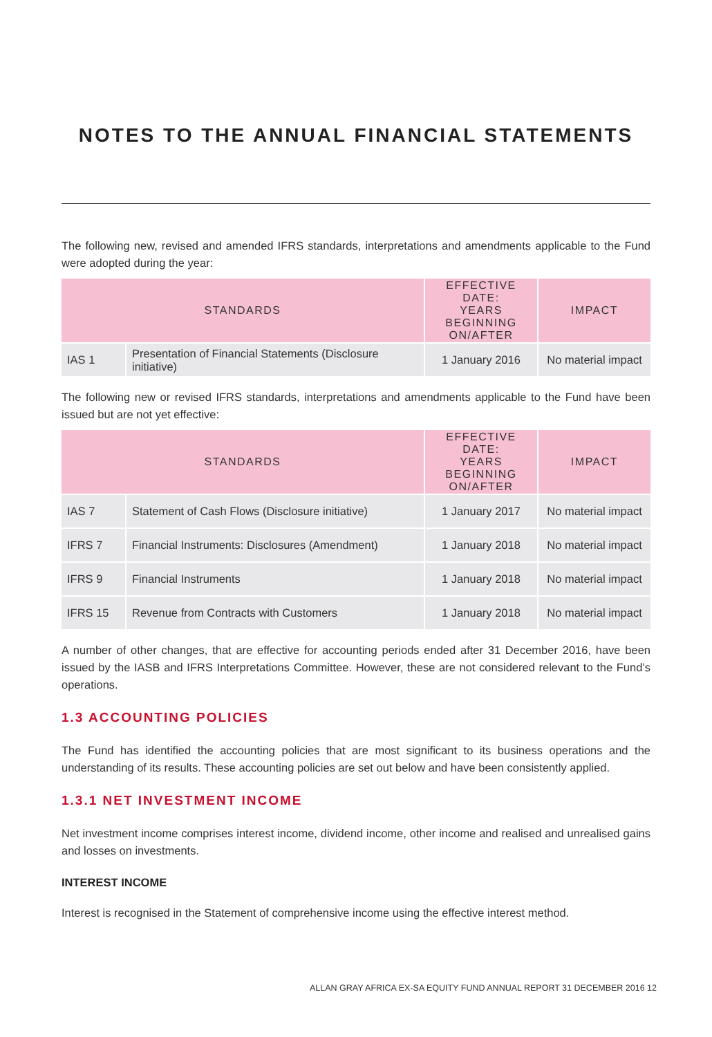NOTES TO THE ANNUAL FINANCIAL STATEMENTS
The following new, revised and amended IFRS standards, interpretations and amendments applicable to the Fund were adopted during the year:
| STANDARDS | | EFFECTIVE DATE: YEARS BEGINNING ON/AFTER | IMPACT |
| --- | --- | --- | --- |
| IAS 1 | Presentation of Financial Statements (Disclosure initiative) | 1 January 2016 | No material impact |
The following new or revised IFRS standards, interpretations and amendments applicable to the Fund have been issued but are not yet effective:
| STANDARDS | | EFFECTIVE DATE: YEARS BEGINNING ON/AFTER | IMPACT |
| --- | --- | --- | --- |
| IAS 7 | Statement of Cash Flows (Disclosure initiative) | 1 January 2017 | No material impact |
| IFRS 7 | Financial Instruments: Disclosures (Amendment) | 1 January 2018 | No material impact |
| IFRS 9 | Financial Instruments | 1 January 2018 | No material impact |
| IFRS 15 | Revenue from Contracts with Customers | 1 January 2018 | No material impact |
A number of other changes, that are effective for accounting periods ended after 31 December 2016, have been issued by the IASB and IFRS Interpretations Committee. However, these are not considered relevant to the Fund’s operations.
1.3 ACCOUNTING POLICIES
The Fund has identified the accounting policies that are most significant to its business operations and the understanding of its results. These accounting policies are set out below and have been consistently applied.
1.3.1 NET INVESTMENT INCOME
Net investment income comprises interest income, dividend income, other income and realised and unrealised gains and losses on investments.
INTEREST INCOME
Interest is recognised in the Statement of comprehensive income using the effective interest method.
ALLAN GRAY AFRICA EX-SA EQUITY FUND ANNUAL REPORT 31 DECEMBER 2016 12